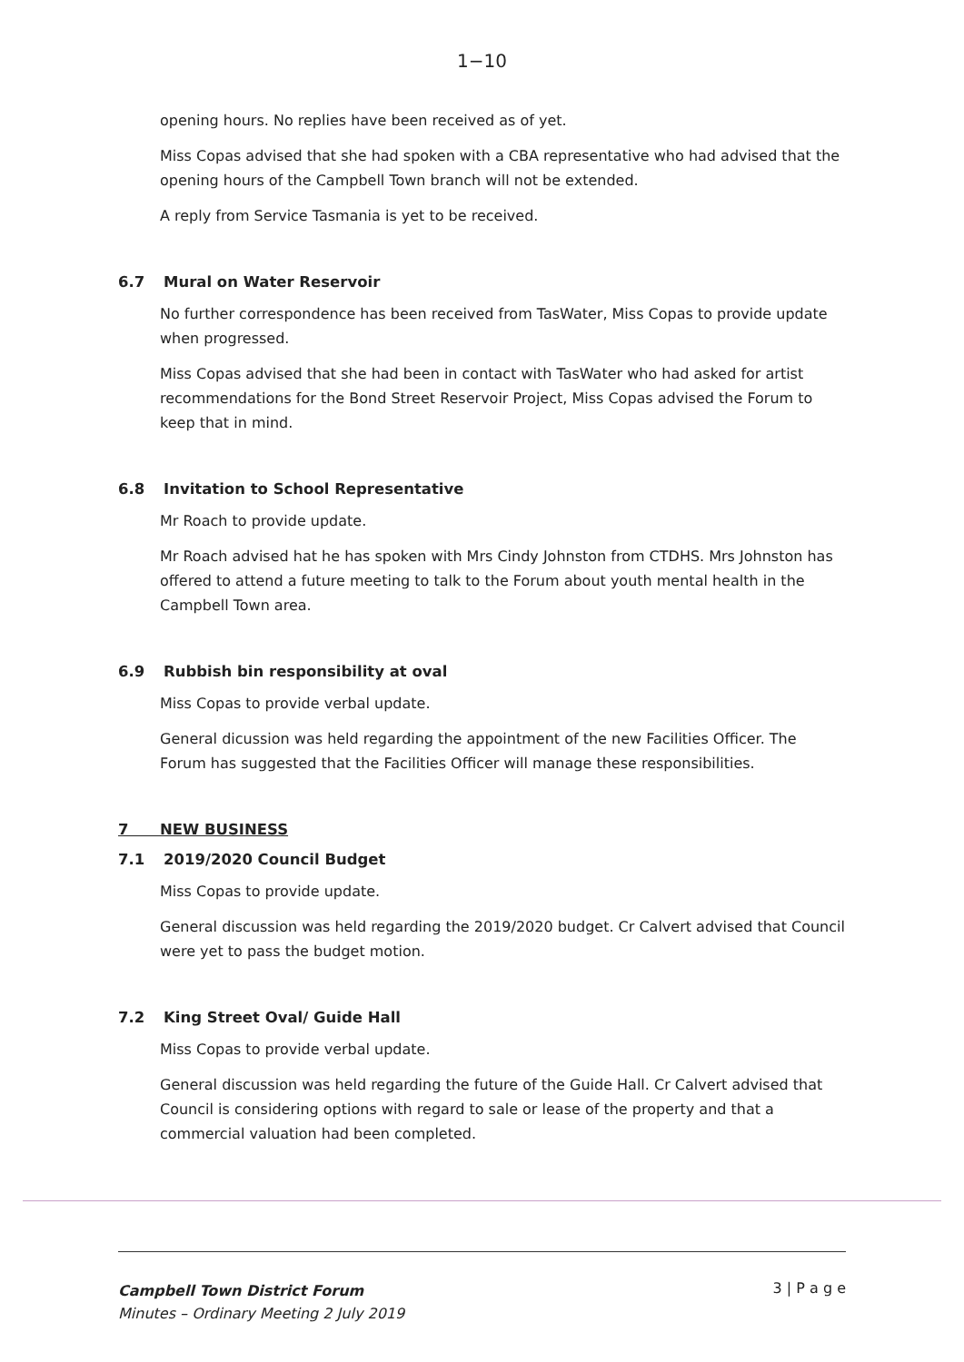1−10
opening hours. No replies have been received as of yet.
Miss Copas advised that she had spoken with a CBA representative who had advised that the opening hours of the Campbell Town branch will not be extended.
A reply from Service Tasmania is yet to be received.
6.7 Mural on Water Reservoir
No further correspondence has been received from TasWater, Miss Copas to provide update when progressed.
Miss Copas advised that she had been in contact with TasWater who had asked for artist recommendations for the Bond Street Reservoir Project, Miss Copas advised the Forum to keep that in mind.
6.8 Invitation to School Representative
Mr Roach to provide update.
Mr Roach advised hat he has spoken with Mrs Cindy Johnston from CTDHS. Mrs Johnston has offered to attend a future meeting to talk to the Forum about youth mental health in the Campbell Town area.
6.9 Rubbish bin responsibility at oval
Miss Copas to provide verbal update.
General dicussion was held regarding the appointment of the new Facilities Officer. The Forum has suggested that the Facilities Officer will manage these responsibilities.
7 NEW BUSINESS
7.1 2019/2020 Council Budget
Miss Copas to provide update.
General discussion was held regarding the 2019/2020 budget. Cr Calvert advised that Council were yet to pass the budget motion.
7.2 King Street Oval/ Guide Hall
Miss Copas to provide verbal update.
General discussion was held regarding the future of the Guide Hall. Cr Calvert advised that Council is considering options with regard to sale or lease of the property and that a commercial valuation had been completed.
Campbell Town District Forum
Minutes – Ordinary Meeting 2 July 2019
3 | P a g e